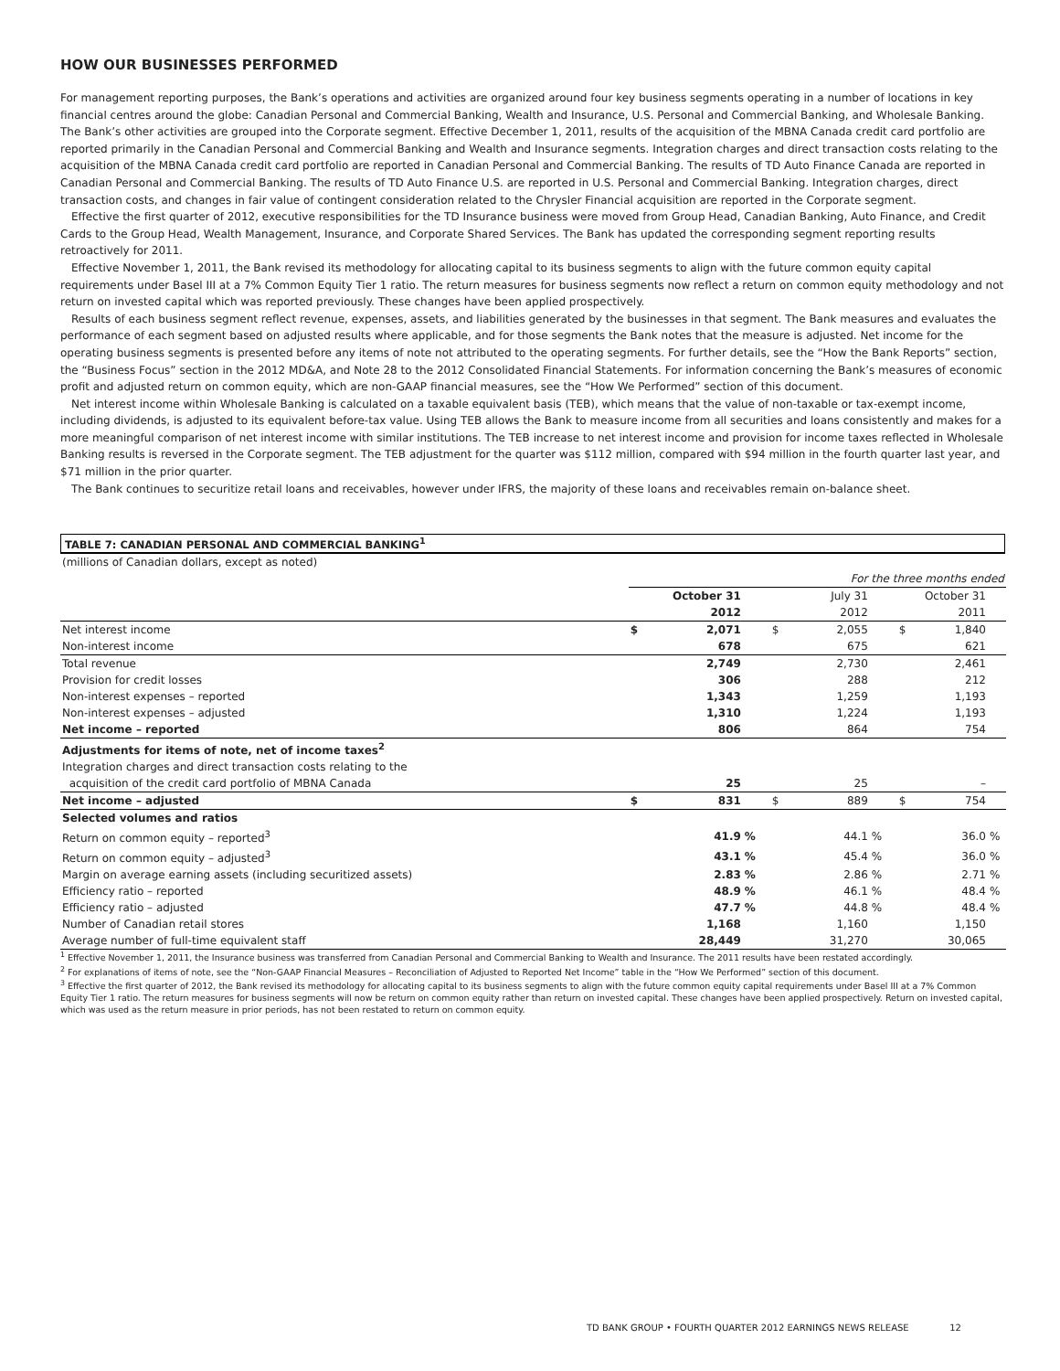HOW OUR BUSINESSES PERFORMED
For management reporting purposes, the Bank’s operations and activities are organized around four key business segments operating in a number of locations in key financial centres around the globe: Canadian Personal and Commercial Banking, Wealth and Insurance, U.S. Personal and Commercial Banking, and Wholesale Banking. The Bank’s other activities are grouped into the Corporate segment. Effective December 1, 2011, results of the acquisition of the MBNA Canada credit card portfolio are reported primarily in the Canadian Personal and Commercial Banking and Wealth and Insurance segments. Integration charges and direct transaction costs relating to the acquisition of the MBNA Canada credit card portfolio are reported in Canadian Personal and Commercial Banking. The results of TD Auto Finance Canada are reported in Canadian Personal and Commercial Banking. The results of TD Auto Finance U.S. are reported in U.S. Personal and Commercial Banking. Integration charges, direct transaction costs, and changes in fair value of contingent consideration related to the Chrysler Financial acquisition are reported in the Corporate segment.
Effective the first quarter of 2012, executive responsibilities for the TD Insurance business were moved from Group Head, Canadian Banking, Auto Finance, and Credit Cards to the Group Head, Wealth Management, Insurance, and Corporate Shared Services. The Bank has updated the corresponding segment reporting results retroactively for 2011.
Effective November 1, 2011, the Bank revised its methodology for allocating capital to its business segments to align with the future common equity capital requirements under Basel III at a 7% Common Equity Tier 1 ratio. The return measures for business segments now reflect a return on common equity methodology and not return on invested capital which was reported previously. These changes have been applied prospectively.
Results of each business segment reflect revenue, expenses, assets, and liabilities generated by the businesses in that segment. The Bank measures and evaluates the performance of each segment based on adjusted results where applicable, and for those segments the Bank notes that the measure is adjusted. Net income for the operating business segments is presented before any items of note not attributed to the operating segments. For further details, see the “How the Bank Reports” section, the “Business Focus” section in the 2012 MD&A, and Note 28 to the 2012 Consolidated Financial Statements. For information concerning the Bank’s measures of economic profit and adjusted return on common equity, which are non-GAAP financial measures, see the “How We Performed” section of this document.
Net interest income within Wholesale Banking is calculated on a taxable equivalent basis (TEB), which means that the value of non-taxable or tax-exempt income, including dividends, is adjusted to its equivalent before-tax value. Using TEB allows the Bank to measure income from all securities and loans consistently and makes for a more meaningful comparison of net interest income with similar institutions. The TEB increase to net interest income and provision for income taxes reflected in Wholesale Banking results is reversed in the Corporate segment. The TEB adjustment for the quarter was $112 million, compared with $94 million in the fourth quarter last year, and $71 million in the prior quarter.
The Bank continues to securitize retail loans and receivables, however under IFRS, the majority of these loans and receivables remain on-balance sheet.
TABLE 7: CANADIAN PERSONAL AND COMMERCIAL BANKING<sup>1</sup>
| (millions of Canadian dollars, except as noted) | | | | | | | | | |
| | For the three months ended | | | | | | | | |
| | October 31 | | | July 31 | | | October 31 | | |
| | 2012 | | | 2012 | | | 2011 | | |
| Net interest income | $ | 2,071 | | $ | 2,055 | | $ | 1,840 | |
| Non-interest income | | 678 | | | 675 | | | 621 | |
| Total revenue | | 2,749 | | | 2,730 | | | 2,461 | |
| Provision for credit losses | | 306 | | | 288 | | | 212 | |
| Non-interest expenses – reported | | 1,343 | | | 1,259 | | | 1,193 | |
| Non-interest expenses – adjusted | | 1,310 | | | 1,224 | | | 1,193 | |
| Net income – reported | | 806 | | | 864 | | | 754 | |
| Adjustments for items of note, net of income taxes<sup>2</sup> | | | | | | | | | |
| Integration charges and direct transaction costs relating to the | | | | | | | | | |
| acquisition of the credit card portfolio of MBNA Canada | | 25 | | | 25 | | | – | |
| Net income – adjusted | $ | 831 | | $ | 889 | | $ | 754 | |
| Selected volumes and ratios | | | | | | | | | |
| Return on common equity – reported<sup>3</sup> | | 41.9 | % | | 44.1 | % | | 36.0 | % |
| Return on common equity – adjusted<sup>3</sup> | | 43.1 | % | | 45.4 | % | | 36.0 | % |
| Margin on average earning assets (including securitized assets) | | 2.83 | % | | 2.86 | % | | 2.71 | % |
| Efficiency ratio – reported | | 48.9 | % | | 46.1 | % | | 48.4 | % |
| Efficiency ratio – adjusted | | 47.7 | % | | 44.8 | % | | 48.4 | % |
| Number of Canadian retail stores | | 1,168 | | | 1,160 | | | 1,150 | |
| Average number of full-time equivalent staff | | 28,449 | | | 31,270 | | | 30,065 | |
<sup>1</sup> Effective November 1, 2011, the Insurance business was transferred from Canadian Personal and Commercial Banking to Wealth and Insurance. The 2011 results have been restated accordingly.
<sup>2</sup> For explanations of items of note, see the “Non-GAAP Financial Measures – Reconciliation of Adjusted to Reported Net Income” table in the “How We Performed” section of this document.
<sup>3</sup> Effective the first quarter of 2012, the Bank revised its methodology for allocating capital to its business segments to align with the future common equity capital requirements under Basel III at a 7% Common Equity Tier 1 ratio. The return measures for business segments will now be return on common equity rather than return on invested capital. These changes have been applied prospectively. Return on invested capital, which was used as the return measure in prior periods, has not been restated to return on common equity.
TD BANK GROUP • FOURTH QUARTER 2012 EARNINGS NEWS RELEASE 12